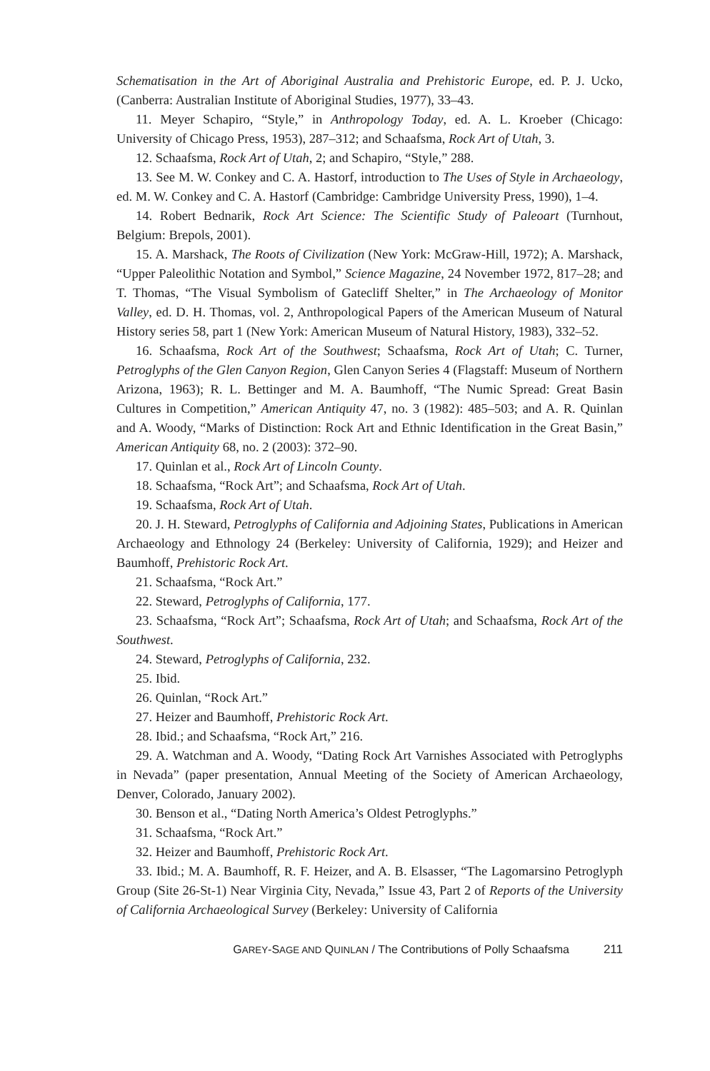Schematisation in the Art of Aboriginal Australia and Prehistoric Europe, ed. P. J. Ucko, (Canberra: Australian Institute of Aboriginal Studies, 1977), 33–43.
11. Meyer Schapiro, “Style,” in Anthropology Today, ed. A. L. Kroeber (Chicago: University of Chicago Press, 1953), 287–312; and Schaafsma, Rock Art of Utah, 3.
12. Schaafsma, Rock Art of Utah, 2; and Schapiro, “Style,” 288.
13. See M. W. Conkey and C. A. Hastorf, introduction to The Uses of Style in Archaeology, ed. M. W. Conkey and C. A. Hastorf (Cambridge: Cambridge University Press, 1990), 1–4.
14. Robert Bednarik, Rock Art Science: The Scientific Study of Paleoart (Turnhout, Belgium: Brepols, 2001).
15. A. Marshack, The Roots of Civilization (New York: McGraw-Hill, 1972); A. Marshack, “Upper Paleolithic Notation and Symbol,” Science Magazine, 24 November 1972, 817–28; and T. Thomas, “The Visual Symbolism of Gatecliff Shelter,” in The Archaeology of Monitor Valley, ed. D. H. Thomas, vol. 2, Anthropological Papers of the American Museum of Natural History series 58, part 1 (New York: American Museum of Natural History, 1983), 332–52.
16. Schaafsma, Rock Art of the Southwest; Schaafsma, Rock Art of Utah; C. Turner, Petroglyphs of the Glen Canyon Region, Glen Canyon Series 4 (Flagstaff: Museum of Northern Arizona, 1963); R. L. Bettinger and M. A. Baumhoff, “The Numic Spread: Great Basin Cultures in Competition,” American Antiquity 47, no. 3 (1982): 485–503; and A. R. Quinlan and A. Woody, “Marks of Distinction: Rock Art and Ethnic Identification in the Great Basin,” American Antiquity 68, no. 2 (2003): 372–90.
17. Quinlan et al., Rock Art of Lincoln County.
18. Schaafsma, “Rock Art”; and Schaafsma, Rock Art of Utah.
19. Schaafsma, Rock Art of Utah.
20. J. H. Steward, Petroglyphs of California and Adjoining States, Publications in American Archaeology and Ethnology 24 (Berkeley: University of California, 1929); and Heizer and Baumhoff, Prehistoric Rock Art.
21. Schaafsma, “Rock Art.”
22. Steward, Petroglyphs of California, 177.
23. Schaafsma, “Rock Art”; Schaafsma, Rock Art of Utah; and Schaafsma, Rock Art of the Southwest.
24. Steward, Petroglyphs of California, 232.
25. Ibid.
26. Quinlan, “Rock Art.”
27. Heizer and Baumhoff, Prehistoric Rock Art.
28. Ibid.; and Schaafsma, “Rock Art,” 216.
29. A. Watchman and A. Woody, “Dating Rock Art Varnishes Associated with Petroglyphs in Nevada” (paper presentation, Annual Meeting of the Society of American Archaeology, Denver, Colorado, January 2002).
30. Benson et al., “Dating North America’s Oldest Petroglyphs.”
31. Schaafsma, “Rock Art.”
32. Heizer and Baumhoff, Prehistoric Rock Art.
33. Ibid.; M. A. Baumhoff, R. F. Heizer, and A. B. Elsasser, “The Lagomarsino Petroglyph Group (Site 26-St-1) Near Virginia City, Nevada,” Issue 43, Part 2 of Reports of the University of California Archaeological Survey (Berkeley: University of California
GAREY-SAGE AND QUINLAN / The Contributions of Polly Schaafsma 211